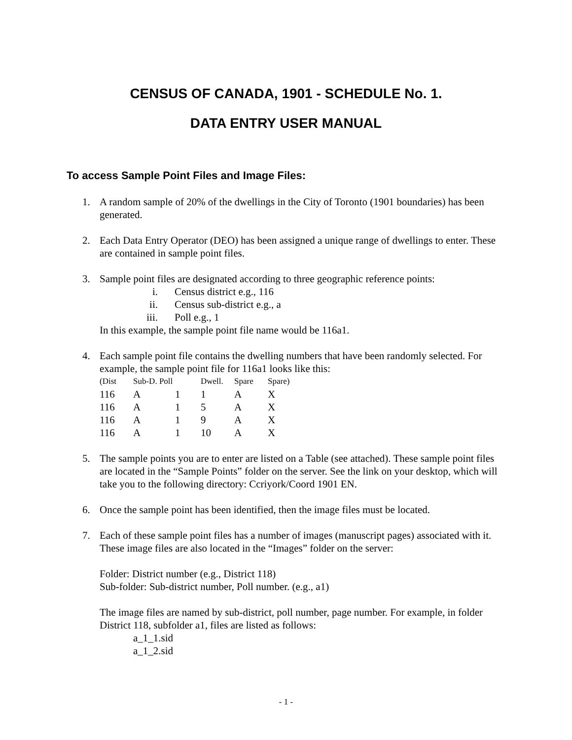CENSUS OF CANADA, 1901 - SCHEDULE No. 1.
DATA ENTRY USER MANUAL
To access Sample Point Files and Image Files:
1. A random sample of 20% of the dwellings in the City of Toronto (1901 boundaries) has been generated.
2. Each Data Entry Operator (DEO) has been assigned a unique range of dwellings to enter. These are contained in sample point files.
3. Sample point files are designated according to three geographic reference points:
i. Census district e.g., 116
ii. Census sub-district e.g., a
iii. Poll e.g., 1
In this example, the sample point file name would be 116a1.
4. Each sample point file contains the dwelling numbers that have been randomly selected. For example, the sample point file for 116a1 looks like this:
| (Dist | Sub-D. Poll | | Dwell. | Spare | Spare) |
| --- | --- | --- | --- | --- | --- |
| 116 | A | 1 | 1 | A | X |
| 116 | A | 1 | 5 | A | X |
| 116 | A | 1 | 9 | A | X |
| 116 | A | 1 | 10 | A | X |
5. The sample points you are to enter are listed on a Table (see attached). These sample point files are located in the “Sample Points” folder on the server. See the link on your desktop, which will take you to the following directory: Ccriyork/Coord 1901 EN.
6. Once the sample point has been identified, then the image files must be located.
7. Each of these sample point files has a number of images (manuscript pages) associated with it. These image files are also located in the “Images” folder on the server:
Folder: District number (e.g., District 118)
Sub-folder: Sub-district number, Poll number. (e.g., a1)
The image files are named by sub-district, poll number, page number. For example, in folder District 118, subfolder a1, files are listed as follows:
a_1_1.sid
a_1_2.sid
- 1 -